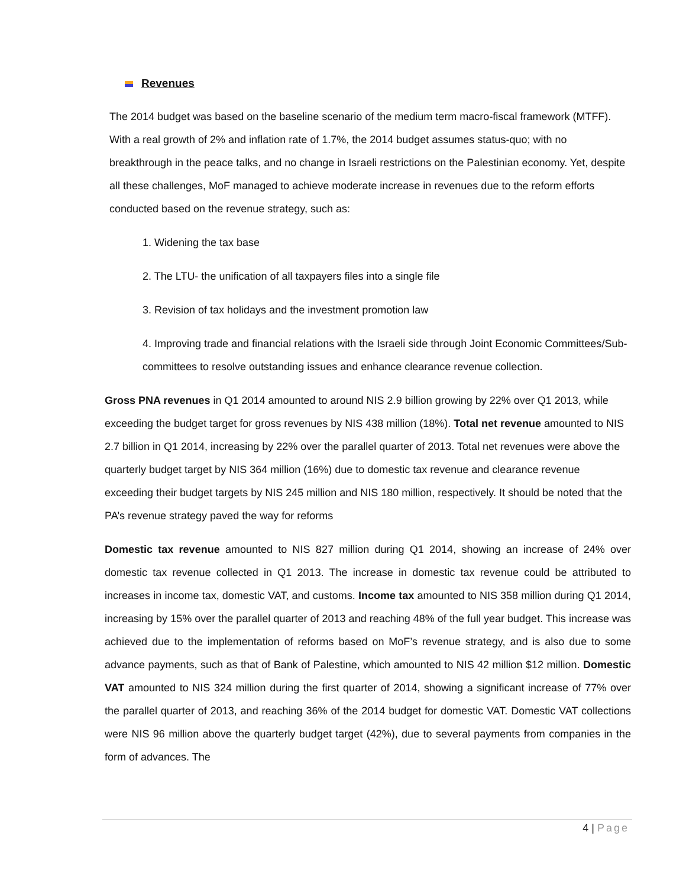Revenues
The 2014 budget was based on the baseline scenario of the medium term macro-fiscal framework (MTFF). With a real growth of 2% and inflation rate of 1.7%, the 2014 budget assumes status-quo; with no breakthrough in the peace talks, and no change in Israeli restrictions on the Palestinian economy. Yet, despite all these challenges, MoF managed to achieve moderate increase in revenues due to the reform efforts conducted based on the revenue strategy, such as:
1. Widening the tax base
2. The LTU- the unification of all taxpayers files into a single file
3. Revision of tax holidays and the investment promotion law
4. Improving trade and financial relations with the Israeli side through Joint Economic Committees/Sub-committees to resolve outstanding issues and enhance clearance revenue collection.
Gross PNA revenues in Q1 2014 amounted to around NIS 2.9 billion growing by 22% over Q1 2013, while exceeding the budget target for gross revenues by NIS 438 million (18%). Total net revenue amounted to NIS 2.7 billion in Q1 2014, increasing by 22% over the parallel quarter of 2013. Total net revenues were above the quarterly budget target by NIS 364 million (16%) due to domestic tax revenue and clearance revenue exceeding their budget targets by NIS 245 million and NIS 180 million, respectively. It should be noted that the PA’s revenue strategy paved the way for reforms
Domestic tax revenue amounted to NIS 827 million during Q1 2014, showing an increase of 24% over domestic tax revenue collected in Q1 2013. The increase in domestic tax revenue could be attributed to increases in income tax, domestic VAT, and customs. Income tax amounted to NIS 358 million during Q1 2014, increasing by 15% over the parallel quarter of 2013 and reaching 48% of the full year budget. This increase was achieved due to the implementation of reforms based on MoF’s revenue strategy, and is also due to some advance payments, such as that of Bank of Palestine, which amounted to NIS 42 million $12 million. Domestic VAT amounted to NIS 324 million during the first quarter of 2014, showing a significant increase of 77% over the parallel quarter of 2013, and reaching 36% of the 2014 budget for domestic VAT. Domestic VAT collections were NIS 96 million above the quarterly budget target (42%), due to several payments from companies in the form of advances. The
4 | Page